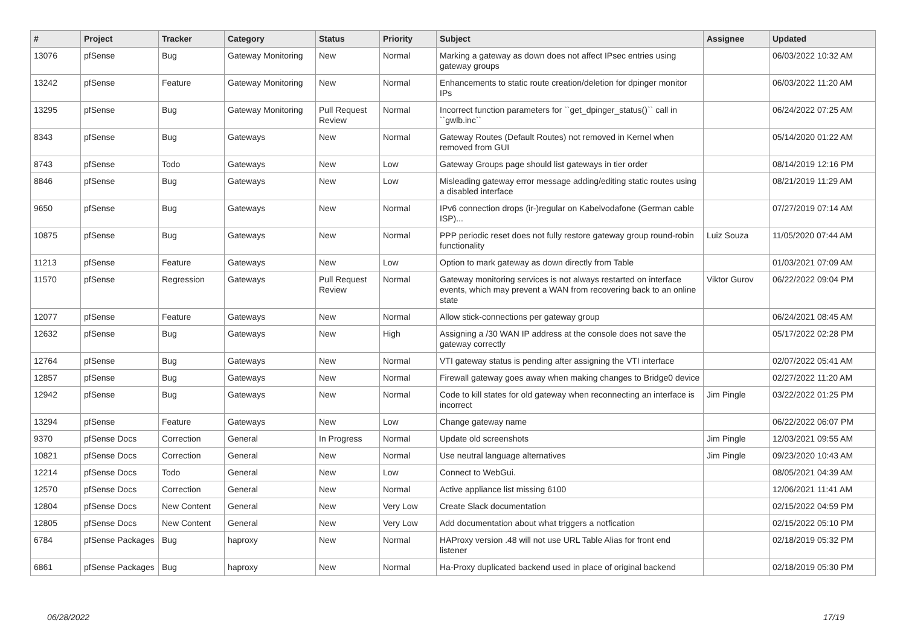| # | Project | Tracker | Category | Status | Priority | Subject | Assignee | Updated |
| --- | --- | --- | --- | --- | --- | --- | --- | --- |
| 13076 | pfSense | Bug | Gateway Monitoring | New | Normal | Marking a gateway as down does not affect IPsec entries using gateway groups | | 06/03/2022 10:32 AM |
| 13242 | pfSense | Feature | Gateway Monitoring | New | Normal | Enhancements to static route creation/deletion for dpinger monitor IPs | | 06/03/2022 11:20 AM |
| 13295 | pfSense | Bug | Gateway Monitoring | Pull Request Review | Normal | Incorrect function parameters for ``get_dpinger_status()`` call in ``gwlb.inc`` | | 06/24/2022 07:25 AM |
| 8343 | pfSense | Bug | Gateways | New | Normal | Gateway Routes (Default Routes) not removed in Kernel when removed from GUI | | 05/14/2020 01:22 AM |
| 8743 | pfSense | Todo | Gateways | New | Low | Gateway Groups page should list gateways in tier order | | 08/14/2019 12:16 PM |
| 8846 | pfSense | Bug | Gateways | New | Low | Misleading gateway error message adding/editing static routes using a disabled interface | | 08/21/2019 11:29 AM |
| 9650 | pfSense | Bug | Gateways | New | Normal | IPv6 connection drops (ir-)regular on Kabelvodafone (German cable ISP)... | | 07/27/2019 07:14 AM |
| 10875 | pfSense | Bug | Gateways | New | Normal | PPP periodic reset does not fully restore gateway group round-robin functionality | Luiz Souza | 11/05/2020 07:44 AM |
| 11213 | pfSense | Feature | Gateways | New | Low | Option to mark gateway as down directly from Table | | 01/03/2021 07:09 AM |
| 11570 | pfSense | Regression | Gateways | Pull Request Review | Normal | Gateway monitoring services is not always restarted on interface events, which may prevent a WAN from recovering back to an online state | Viktor Gurov | 06/22/2022 09:04 PM |
| 12077 | pfSense | Feature | Gateways | New | Normal | Allow stick-connections per gateway group | | 06/24/2021 08:45 AM |
| 12632 | pfSense | Bug | Gateways | New | High | Assigning a /30 WAN IP address at the console does not save the gateway correctly | | 05/17/2022 02:28 PM |
| 12764 | pfSense | Bug | Gateways | New | Normal | VTI gateway status is pending after assigning the VTI interface | | 02/07/2022 05:41 AM |
| 12857 | pfSense | Bug | Gateways | New | Normal | Firewall gateway goes away when making changes to Bridge0 device | | 02/27/2022 11:20 AM |
| 12942 | pfSense | Bug | Gateways | New | Normal | Code to kill states for old gateway when reconnecting an interface is incorrect | Jim Pingle | 03/22/2022 01:25 PM |
| 13294 | pfSense | Feature | Gateways | New | Low | Change gateway name | | 06/22/2022 06:07 PM |
| 9370 | pfSense Docs | Correction | General | In Progress | Normal | Update old screenshots | Jim Pingle | 12/03/2021 09:55 AM |
| 10821 | pfSense Docs | Correction | General | New | Normal | Use neutral language alternatives | Jim Pingle | 09/23/2020 10:43 AM |
| 12214 | pfSense Docs | Todo | General | New | Low | Connect to WebGui. | | 08/05/2021 04:39 AM |
| 12570 | pfSense Docs | Correction | General | New | Normal | Active appliance list missing 6100 | | 12/06/2021 11:41 AM |
| 12804 | pfSense Docs | New Content | General | New | Very Low | Create Slack documentation | | 02/15/2022 04:59 PM |
| 12805 | pfSense Docs | New Content | General | New | Very Low | Add documentation about what triggers a notfication | | 02/15/2022 05:10 PM |
| 6784 | pfSense Packages | Bug | haproxy | New | Normal | HAProxy version .48 will not use URL Table Alias for front end listener | | 02/18/2019 05:32 PM |
| 6861 | pfSense Packages | Bug | haproxy | New | Normal | Ha-Proxy duplicated backend used in place of original backend | | 02/18/2019 05:30 PM |
06/28/2022 17/19